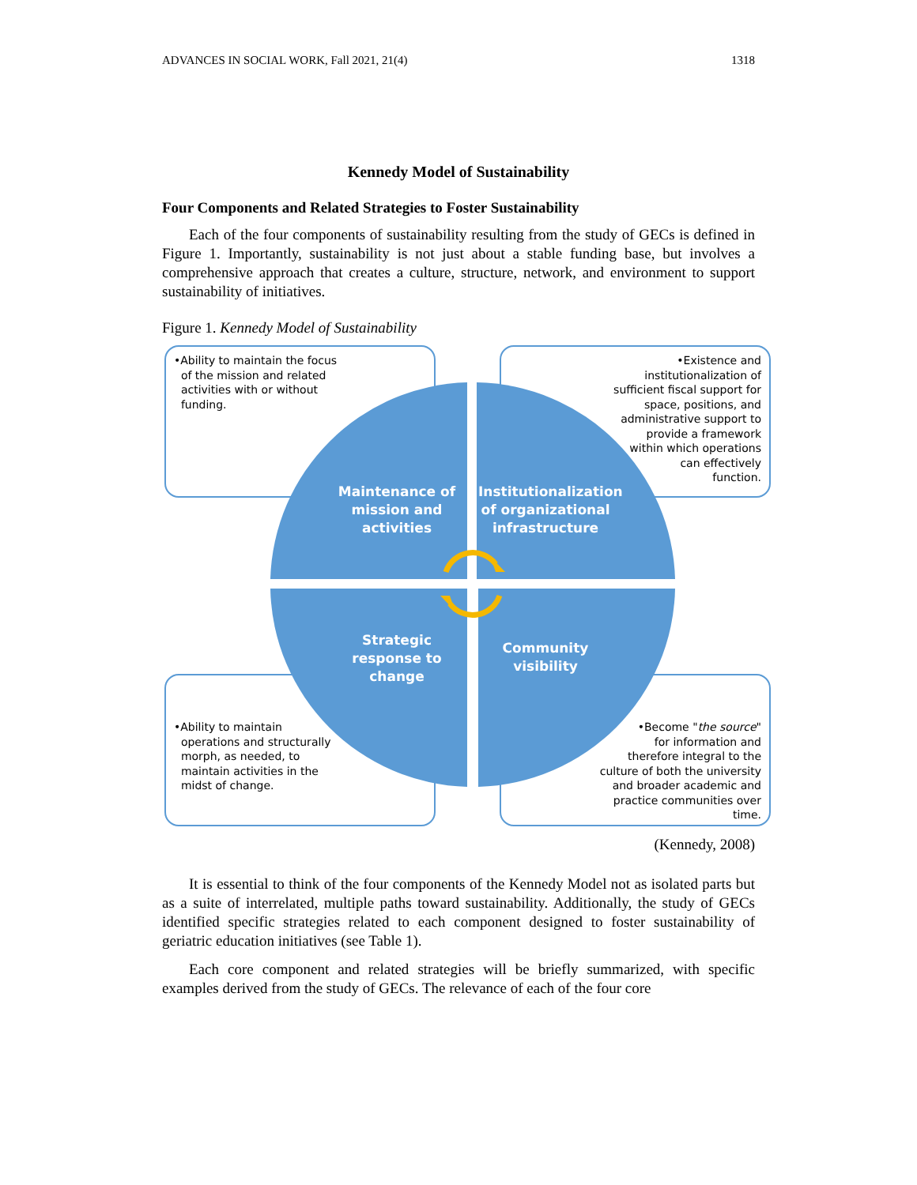ADVANCES IN SOCIAL WORK, Fall 2021, 21(4) 1318
Kennedy Model of Sustainability
Four Components and Related Strategies to Foster Sustainability
Each of the four components of sustainability resulting from the study of GECs is defined in Figure 1. Importantly, sustainability is not just about a stable funding base, but involves a comprehensive approach that creates a culture, structure, network, and environment to support sustainability of initiatives.
Figure 1. Kennedy Model of Sustainability
•Ability to maintain the focus
of the mission and related
activities with or without
funding.
•Existence and
institutionalization of
sufficient fiscal support for
space, positions, and
administrative support to
provide a framework
within which operations
can effectively
function.
•Ability to maintain
operations and structurally
morph, as needed, to
maintain activities in the
midst of change.
•Become "the source"
for information and
therefore integral to the
culture of both the university
and broader academic and
practice communities over
time.
Maintenance of mission and activities
Institutionalization of organizational infrastructure
Strategic response to change
Community visibility
(Kennedy, 2008)
It is essential to think of the four components of the Kennedy Model not as isolated parts but as a suite of interrelated, multiple paths toward sustainability. Additionally, the study of GECs identified specific strategies related to each component designed to foster sustainability of geriatric education initiatives (see Table 1).
Each core component and related strategies will be briefly summarized, with specific examples derived from the study of GECs. The relevance of each of the four core